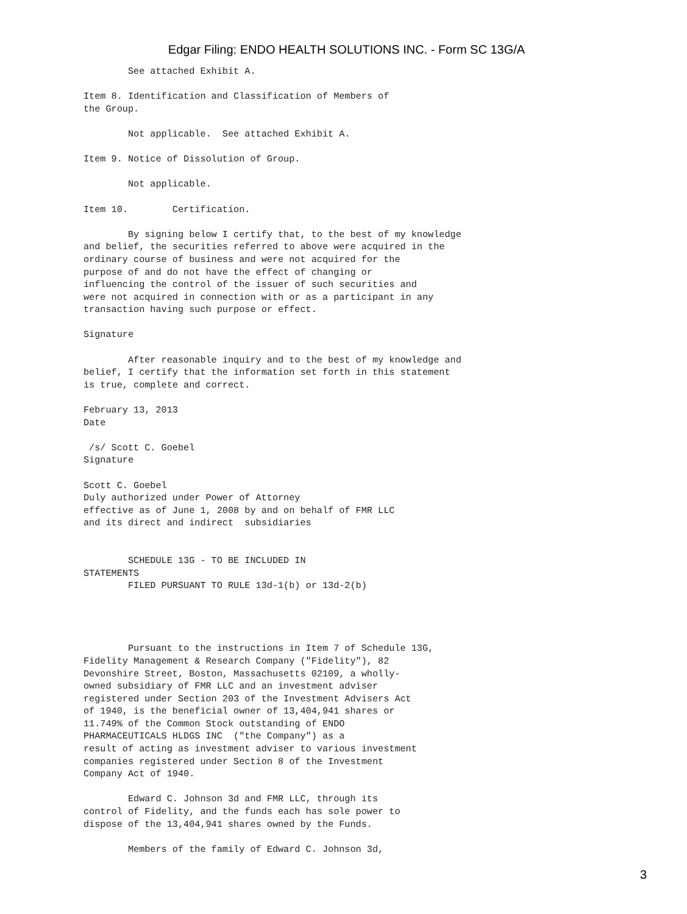Edgar Filing: ENDO HEALTH SOLUTIONS INC. - Form SC 13G/A
        See attached Exhibit A.

Item 8. Identification and Classification of Members of
the Group.

        Not applicable.  See attached Exhibit A.

Item 9. Notice of Dissolution of Group.

        Not applicable.

Item 10.        Certification.

        By signing below I certify that, to the best of my knowledge
and belief, the securities referred to above were acquired in the
ordinary course of business and were not acquired for the
purpose of and do not have the effect of changing or
influencing the control of the issuer of such securities and
were not acquired in connection with or as a participant in any
transaction having such purpose or effect.

Signature

        After reasonable inquiry and to the best of my knowledge and
belief, I certify that the information set forth in this statement
is true, complete and correct.

February 13, 2013
Date

 /s/ Scott C. Goebel
Signature

Scott C. Goebel
Duly authorized under Power of Attorney
effective as of June 1, 2008 by and on behalf of FMR LLC
and its direct and indirect  subsidiaries


        SCHEDULE 13G - TO BE INCLUDED IN
STATEMENTS
        FILED PURSUANT TO RULE 13d-1(b) or 13d-2(b)




        Pursuant to the instructions in Item 7 of Schedule 13G,
Fidelity Management & Research Company ("Fidelity"), 82
Devonshire Street, Boston, Massachusetts 02109, a wholly-
owned subsidiary of FMR LLC and an investment adviser
registered under Section 203 of the Investment Advisers Act
of 1940, is the beneficial owner of 13,404,941 shares or
11.749% of the Common Stock outstanding of ENDO
PHARMACEUTICALS HLDGS INC  ("the Company") as a
result of acting as investment adviser to various investment
companies registered under Section 8 of the Investment
Company Act of 1940.

        Edward C. Johnson 3d and FMR LLC, through its
control of Fidelity, and the funds each has sole power to
dispose of the 13,404,941 shares owned by the Funds.

        Members of the family of Edward C. Johnson 3d,
3